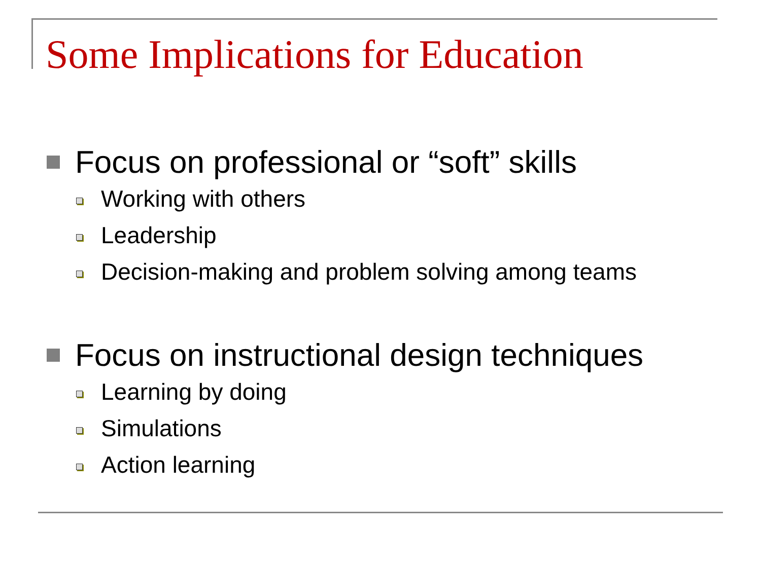Some Implications for Education
Focus on professional or “soft” skills
Working with others
Leadership
Decision-making and problem solving among teams
Focus on instructional design techniques
Learning by doing
Simulations
Action learning